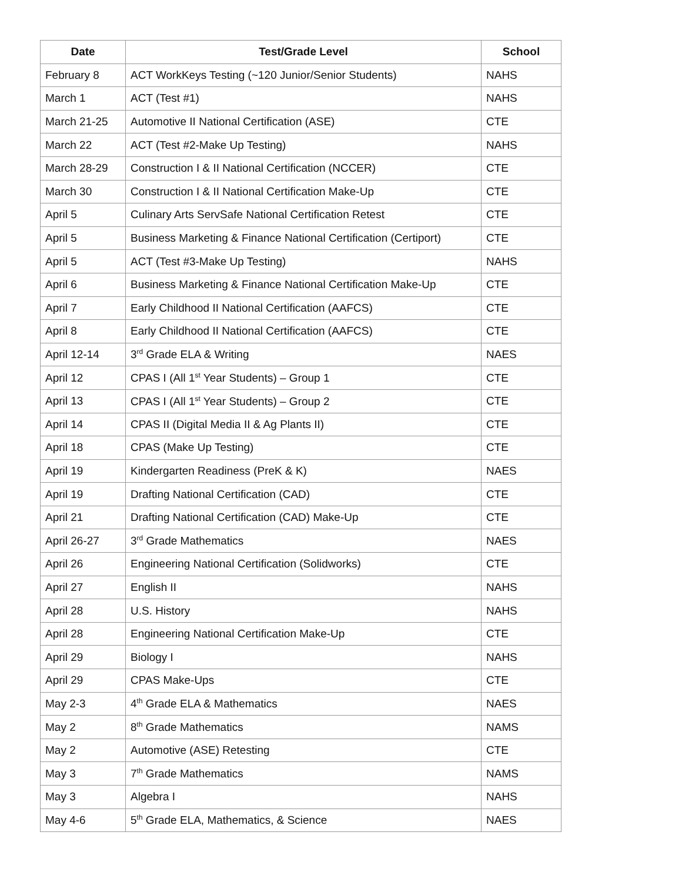| Date | Test/Grade Level | School |
| --- | --- | --- |
| February 8 | ACT WorkKeys Testing (~120 Junior/Senior Students) | NAHS |
| March 1 | ACT (Test #1) | NAHS |
| March 21-25 | Automotive II National Certification (ASE) | CTE |
| March 22 | ACT (Test #2-Make Up Testing) | NAHS |
| March 28-29 | Construction I & II National Certification (NCCER) | CTE |
| March 30 | Construction I & II National Certification Make-Up | CTE |
| April 5 | Culinary Arts ServSafe National Certification Retest | CTE |
| April 5 | Business Marketing & Finance National Certification (Certiport) | CTE |
| April 5 | ACT (Test #3-Make Up Testing) | NAHS |
| April 6 | Business Marketing & Finance National Certification Make-Up | CTE |
| April 7 | Early Childhood II National Certification (AAFCS) | CTE |
| April 8 | Early Childhood II National Certification (AAFCS) | CTE |
| April 12-14 | 3<sup>rd</sup> Grade ELA & Writing | NAES |
| April 12 | CPAS I (All 1<sup>st</sup> Year Students) – Group 1 | CTE |
| April 13 | CPAS I (All 1<sup>st</sup> Year Students) – Group 2 | CTE |
| April 14 | CPAS II (Digital Media II & Ag Plants II) | CTE |
| April 18 | CPAS (Make Up Testing) | CTE |
| April 19 | Kindergarten Readiness (PreK & K) | NAES |
| April 19 | Drafting National Certification (CAD) | CTE |
| April 21 | Drafting National Certification (CAD) Make-Up | CTE |
| April 26-27 | 3<sup>rd</sup> Grade Mathematics | NAES |
| April 26 | Engineering National Certification (Solidworks) | CTE |
| April 27 | English II | NAHS |
| April 28 | U.S. History | NAHS |
| April 28 | Engineering National Certification Make-Up | CTE |
| April 29 | Biology I | NAHS |
| April 29 | CPAS Make-Ups | CTE |
| May 2-3 | 4<sup>th</sup> Grade ELA & Mathematics | NAES |
| May 2 | 8<sup>th</sup> Grade Mathematics | NAMS |
| May 2 | Automotive (ASE) Retesting | CTE |
| May 3 | 7<sup>th</sup> Grade Mathematics | NAMS |
| May 3 | Algebra I | NAHS |
| May 4-6 | 5<sup>th</sup> Grade ELA, Mathematics, & Science | NAES |